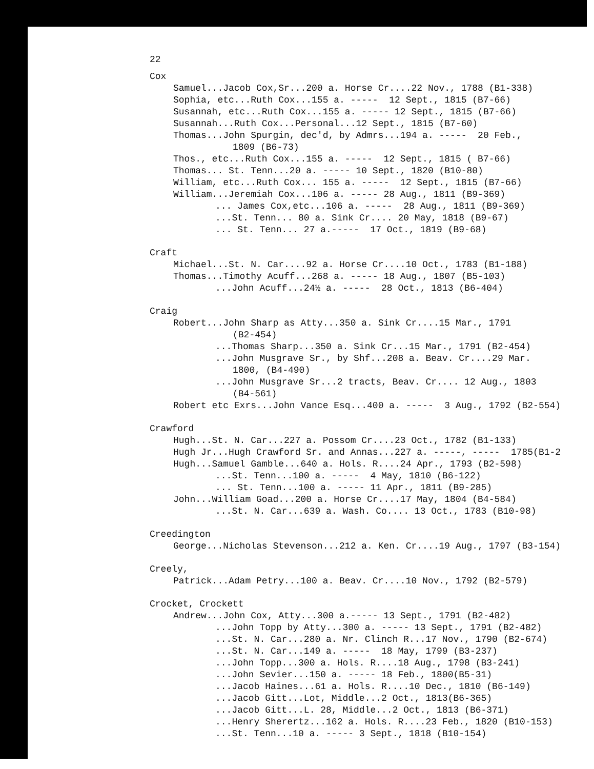22
Cox
Samuel...Jacob Cox,Sr...200 a. Horse Cr....22 Nov., 1788 (B1-338)
Sophia, etc...Ruth Cox...155 a. ----- 12 Sept., 1815 (B7-66)
Susannah, etc...Ruth Cox...155 a. ----- 12 Sept., 1815 (B7-66)
Susannah...Ruth Cox...Personal...12 Sept., 1815 (B7-60)
Thomas...John Spurgin, dec'd, by Admrs...194 a. ----- 20 Feb.,
1809 (B6-73)
Thos., etc...Ruth Cox...155 a. ----- 12 Sept., 1815 ( B7-66)
Thomas... St. Tenn...20 a. ----- 10 Sept., 1820 (B10-80)
William, etc...Ruth Cox... 155 a. ----- 12 Sept., 1815 (B7-66)
William...Jeremiah Cox...106 a. ----- 28 Aug., 1811 (B9-369)
... James Cox,etc...106 a. ----- 28 Aug., 1811 (B9-369)
...St. Tenn... 80 a. Sink Cr.... 20 May, 1818 (B9-67)
... St. Tenn... 27 a.----- 17 Oct., 1819 (B9-68)
Craft
Michael...St. N. Car....92 a. Horse Cr....10 Oct., 1783 (B1-188)
Thomas...Timothy Acuff...268 a. ----- 18 Aug., 1807 (B5-103)
...John Acuff...24½ a. ----- 28 Oct., 1813 (B6-404)
Craig
Robert...John Sharp as Atty...350 a. Sink Cr....15 Mar., 1791
(B2-454)
...Thomas Sharp...350 a. Sink Cr...15 Mar., 1791 (B2-454)
...John Musgrave Sr., by Shf...208 a. Beav. Cr....29 Mar.
1800, (B4-490)
...John Musgrave Sr...2 tracts, Beav. Cr.... 12 Aug., 1803
(B4-561)
Robert etc Exrs...John Vance Esq...400 a. ----- 3 Aug., 1792 (B2-554)
Crawford
Hugh...St. N. Car...227 a. Possom Cr....23 Oct., 1782 (B1-133)
Hugh Jr...Hugh Crawford Sr. and Annas...227 a. -----, ----- 1785(B1-2
Hugh...Samuel Gamble...640 a. Hols. R....24 Apr., 1793 (B2-598)
...St. Tenn...100 a. ----- 4 May, 1810 (B6-122)
... St. Tenn...100 a. ----- 11 Apr., 1811 (B9-285)
John...William Goad...200 a. Horse Cr....17 May, 1804 (B4-584)
...St. N. Car...639 a. Wash. Co.... 13 Oct., 1783 (B10-98)
Creedington
George...Nicholas Stevenson...212 a. Ken. Cr....19 Aug., 1797 (B3-154)
Creely,
Patrick...Adam Petry...100 a. Beav. Cr....10 Nov., 1792 (B2-579)
Crocket, Crockett
Andrew...John Cox, Atty...300 a.----- 13 Sept., 1791 (B2-482)
...John Topp by Atty...300 a. ----- 13 Sept., 1791 (B2-482)
...St. N. Car...280 a. Nr. Clinch R...17 Nov., 1790 (B2-674)
...St. N. Car...149 a. ----- 18 May, 1799 (B3-237)
...John Topp...300 a. Hols. R....18 Aug., 1798 (B3-241)
...John Sevier...150 a. ----- 18 Feb., 1800(B5-31)
...Jacob Haines...61 a. Hols. R....10 Dec., 1810 (B6-149)
...Jacob Gitt...Lot, Middle...2 Oct., 1813(B6-365)
...Jacob Gitt...L. 28, Middle...2 Oct., 1813 (B6-371)
...Henry Sherertz...162 a. Hols. R....23 Feb., 1820 (B10-153)
...St. Tenn...10 a. ----- 3 Sept., 1818 (B10-154)